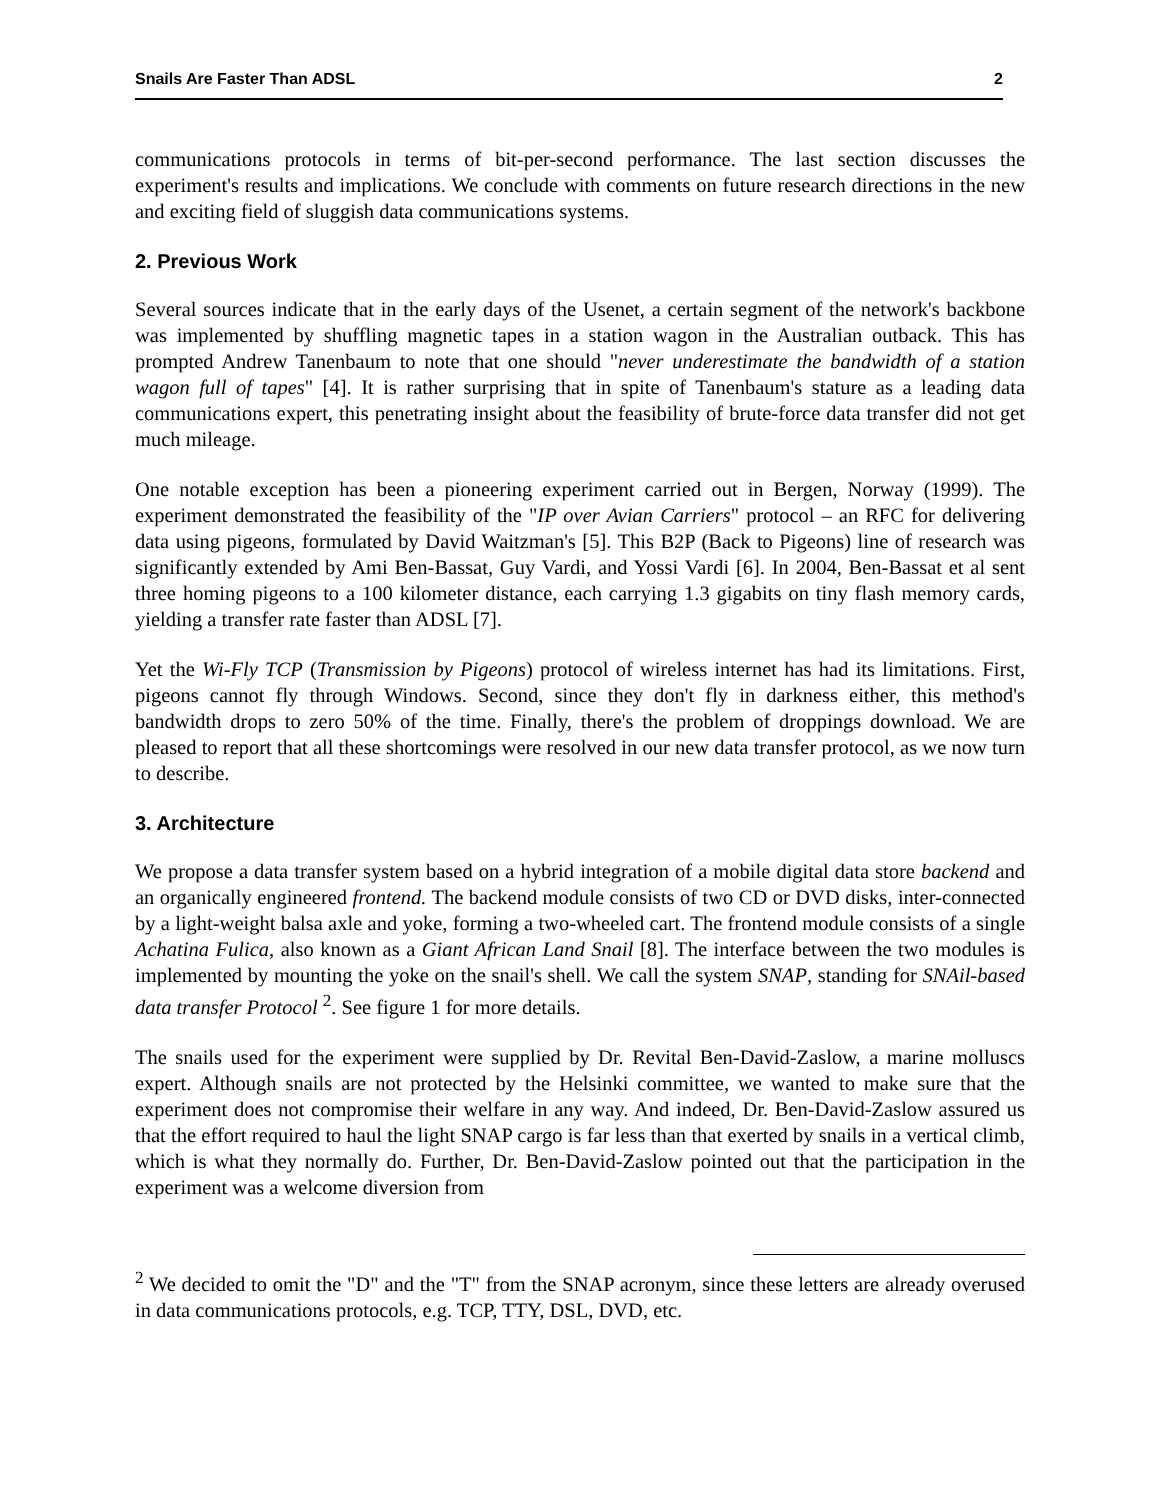Snails Are Faster Than ADSL 2
communications protocols in terms of bit-per-second performance. The last section discusses the experiment's results and implications. We conclude with comments on future research directions in the new and exciting field of sluggish data communications systems.
2. Previous Work
Several sources indicate that in the early days of the Usenet, a certain segment of the network's backbone was implemented by shuffling magnetic tapes in a station wagon in the Australian outback. This has prompted Andrew Tanenbaum to note that one should "never underestimate the bandwidth of a station wagon full of tapes" [4]. It is rather surprising that in spite of Tanenbaum's stature as a leading data communications expert, this penetrating insight about the feasibility of brute-force data transfer did not get much mileage.
One notable exception has been a pioneering experiment carried out in Bergen, Norway (1999). The experiment demonstrated the feasibility of the "IP over Avian Carriers" protocol – an RFC for delivering data using pigeons, formulated by David Waitzman's [5]. This B2P (Back to Pigeons) line of research was significantly extended by Ami Ben-Bassat, Guy Vardi, and Yossi Vardi [6]. In 2004, Ben-Bassat et al sent three homing pigeons to a 100 kilometer distance, each carrying 1.3 gigabits on tiny flash memory cards, yielding a transfer rate faster than ADSL [7].
Yet the Wi-Fly TCP (Transmission by Pigeons) protocol of wireless internet has had its limitations. First, pigeons cannot fly through Windows. Second, since they don't fly in darkness either, this method's bandwidth drops to zero 50% of the time. Finally, there's the problem of droppings download. We are pleased to report that all these shortcomings were resolved in our new data transfer protocol, as we now turn to describe.
3. Architecture
We propose a data transfer system based on a hybrid integration of a mobile digital data store backend and an organically engineered frontend. The backend module consists of two CD or DVD disks, inter-connected by a light-weight balsa axle and yoke, forming a two-wheeled cart. The frontend module consists of a single Achatina Fulica, also known as a Giant African Land Snail [8]. The interface between the two modules is implemented by mounting the yoke on the snail's shell. We call the system SNAP, standing for SNAil-based data transfer Protocol <sup>2</sup>. See figure 1 for more details.
The snails used for the experiment were supplied by Dr. Revital Ben-David-Zaslow, a marine molluscs expert. Although snails are not protected by the Helsinki committee, we wanted to make sure that the experiment does not compromise their welfare in any way. And indeed, Dr. Ben-David-Zaslow assured us that the effort required to haul the light SNAP cargo is far less than that exerted by snails in a vertical climb, which is what they normally do. Further, Dr. Ben-David-Zaslow pointed out that the participation in the experiment was a welcome diversion from
<sup>2</sup> We decided to omit the "D" and the "T" from the SNAP acronym, since these letters are already overused in data communications protocols, e.g. TCP, TTY, DSL, DVD, etc.